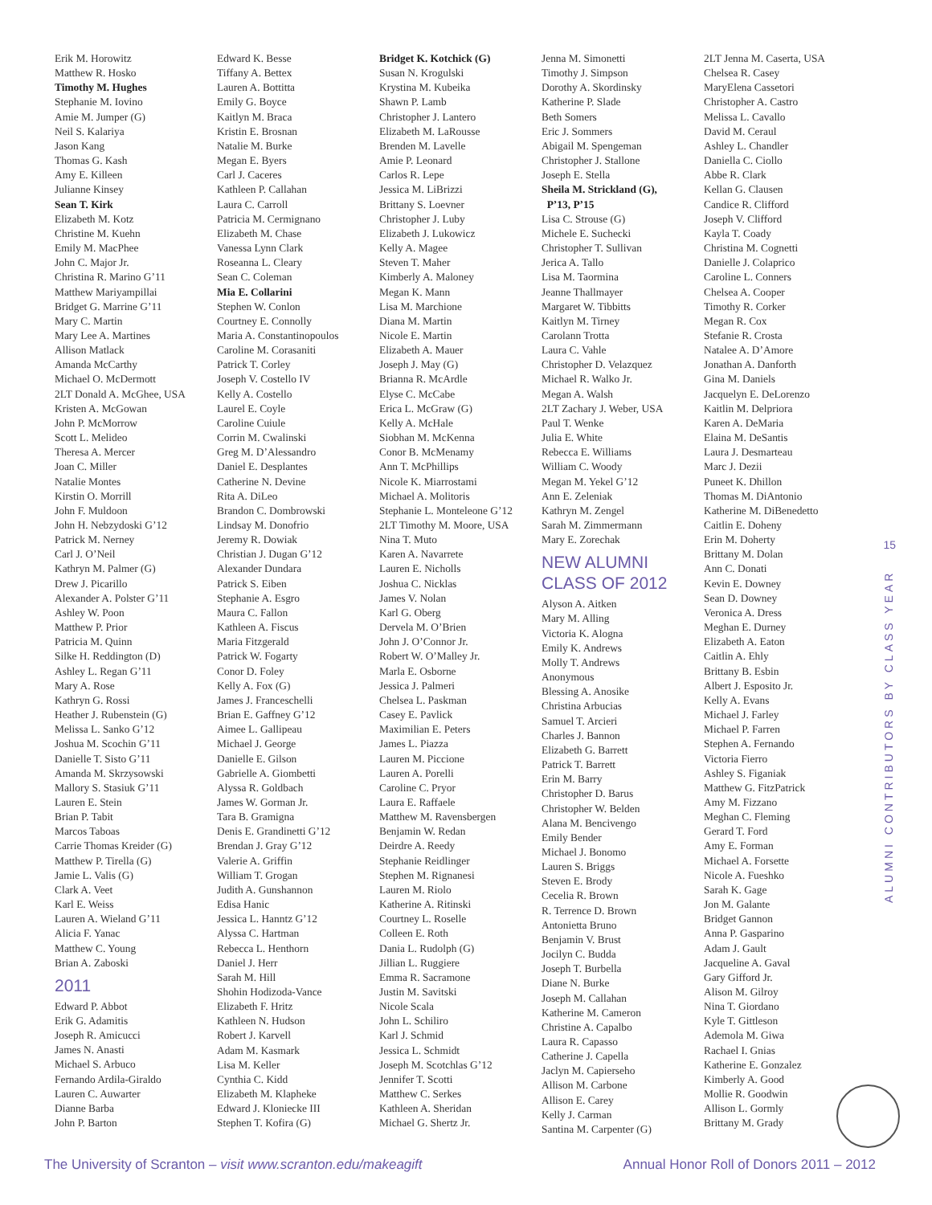Erik M. Horowitz
Matthew R. Hosko
Timothy M. Hughes
Stephanie M. Iovino
Amie M. Jumper (G)
Neil S. Kalariya
Jason Kang
Thomas G. Kash
Amy E. Killeen
Julianne Kinsey
Sean T. Kirk
Elizabeth M. Kotz
Christine M. Kuehn
Emily M. MacPhee
John C. Major Jr.
Christina R. Marino G’11
Matthew Mariyampillai
Bridget G. Marrine G’11
Mary C. Martin
Mary Lee A. Martines
Allison Matlack
Amanda McCarthy
Michael O. McDermott
2LT Donald A. McGhee, USA
Kristen A. McGowan
John P. McMorrow
Scott L. Melideo
Theresa A. Mercer
Joan C. Miller
Natalie Montes
Kirstin O. Morrill
John F. Muldoon
John H. Nebzydoski G’12
Patrick M. Nerney
Carl J. O’Neil
Kathryn M. Palmer (G)
Drew J. Picarillo
Alexander A. Polster G’11
Ashley W. Poon
Matthew P. Prior
Patricia M. Quinn
Silke H. Reddington (D)
Ashley L. Regan G’11
Mary A. Rose
Kathryn G. Rossi
Heather J. Rubenstein (G)
Melissa L. Sanko G’12
Joshua M. Scochin G’11
Danielle T. Sisto G’11
Amanda M. Skrzysowski
Mallory S. Stasiuk G’11
Lauren E. Stein
Brian P. Tabit
Marcos Taboas
Carrie Thomas Kreider (G)
Matthew P. Tirella (G)
Jamie L. Valis (G)
Clark A. Veet
Karl E. Weiss
Lauren A. Wieland G’11
Alicia F. Yanac
Matthew C. Young
Brian A. Zaboski
2011
Edward P. Abbot
Erik G. Adamitis
Joseph R. Amicucci
James N. Anasti
Michael S. Arbuco
Fernando Ardila-Giraldo
Lauren C. Auwarter
Dianne Barba
John P. Barton
Edward K. Besse
Tiffany A. Bettex
Lauren A. Bottitta
Emily G. Boyce
Kaitlyn M. Braca
Kristin E. Brosnan
Natalie M. Burke
Megan E. Byers
Carl J. Caceres
Kathleen P. Callahan
Laura C. Carroll
Patricia M. Cermignano
Elizabeth M. Chase
Vanessa Lynn Clark
Roseanna L. Cleary
Sean C. Coleman
Mia E. Collarini
Stephen W. Conlon
Courtney E. Connolly
Maria A. Constantinopoulos
Caroline M. Corasaniti
Patrick T. Corley
Joseph V. Costello IV
Kelly A. Costello
Laurel E. Coyle
Caroline Cuiule
Corrin M. Cwalinski
Greg M. D’Alessandro
Daniel E. Desplantes
Catherine N. Devine
Rita A. DiLeo
Brandon C. Dombrowski
Lindsay M. Donofrio
Jeremy R. Dowiak
Christian J. Dugan G’12
Alexander Dundara
Patrick S. Eiben
Stephanie A. Esgro
Maura C. Fallon
Kathleen A. Fiscus
Maria Fitzgerald
Patrick W. Fogarty
Conor D. Foley
Kelly A. Fox (G)
James J. Franceschelli
Brian E. Gaffney G’12
Aimee L. Gallipeau
Michael J. George
Danielle E. Gilson
Gabrielle A. Giombetti
Alyssa R. Goldbach
James W. Gorman Jr.
Tara B. Gramigna
Denis E. Grandinetti G’12
Brendan J. Gray G’12
Valerie A. Griffin
William T. Grogan
Judith A. Gunshannon
Edisa Hanic
Jessica L. Hanntz G’12
Alyssa C. Hartman
Rebecca L. Henthorn
Daniel J. Herr
Sarah M. Hill
Shohin Hodizoda-Vance
Elizabeth F. Hritz
Kathleen N. Hudson
Robert J. Karvell
Adam M. Kasmark
Lisa M. Keller
Cynthia C. Kidd
Elizabeth M. Klapheke
Edward J. Kloniecke III
Stephen T. Kofira (G)
Bridget K. Kotchick (G)
Susan N. Krogulski
Krystina M. Kubeika
Shawn P. Lamb
Christopher J. Lantero
Elizabeth M. LaRousse
Brenden M. Lavelle
Amie P. Leonard
Carlos R. Lepe
Jessica M. LiBrizzi
Brittany S. Loevner
Christopher J. Luby
Elizabeth J. Lukowicz
Kelly A. Magee
Steven T. Maher
Kimberly A. Maloney
Megan K. Mann
Lisa M. Marchione
Diana M. Martin
Nicole E. Martin
Elizabeth A. Mauer
Joseph J. May (G)
Brianna R. McArdle
Elyse C. McCabe
Erica L. McGraw (G)
Kelly A. McHale
Siobhan M. McKenna
Conor B. McMenamy
Ann T. McPhillips
Nicole K. Miarrostami
Michael A. Molitoris
Stephanie L. Monteleone G’12
2LT Timothy M. Moore, USA
Nina T. Muto
Karen A. Navarrete
Lauren E. Nicholls
Joshua C. Nicklas
James V. Nolan
Karl G. Oberg
Dervela M. O’Brien
John J. O’Connor Jr.
Robert W. O’Malley Jr.
Marla E. Osborne
Jessica J. Palmeri
Chelsea L. Paskman
Casey E. Pavlick
Maximilian E. Peters
James L. Piazza
Lauren M. Piccione
Lauren A. Porelli
Caroline C. Pryor
Laura E. Raffaele
Matthew M. Ravensbergen
Benjamin W. Redan
Deirdre A. Reedy
Stephanie Reidlinger
Stephen M. Rignanesi
Lauren M. Riolo
Katherine A. Ritinski
Courtney L. Roselle
Colleen E. Roth
Dania L. Rudolph (G)
Jillian L. Ruggiere
Emma R. Sacramone
Justin M. Savitski
Nicole Scala
John L. Schiliro
Karl J. Schmid
Jessica L. Schmidt
Joseph M. Scotchlas G’12
Jennifer T. Scotti
Matthew C. Serkes
Kathleen A. Sheridan
Michael G. Shertz Jr.
Jenna M. Simonetti
Timothy J. Simpson
Dorothy A. Skordinsky
Katherine P. Slade
Beth Somers
Eric J. Sommers
Abigail M. Spengeman
Christopher J. Stallone
Joseph E. Stella
Sheila M. Strickland (G),
P’13, P’15
Lisa C. Strouse (G)
Michele E. Suchecki
Christopher T. Sullivan
Jerica A. Tallo
Lisa M. Taormina
Jeanne Thallmayer
Margaret W. Tibbitts
Kaitlyn M. Tirney
Carolann Trotta
Laura C. Vahle
Christopher D. Velazquez
Michael R. Walko Jr.
Megan A. Walsh
2LT Zachary J. Weber, USA
Paul T. Wenke
Julia E. White
Rebecca E. Williams
William C. Woody
Megan M. Yekel G’12
Ann E. Zeleniak
Kathryn M. Zengel
Sarah M. Zimmermann
Mary E. Zorechak
NEW ALUMNI
CLASS OF 2012
Alyson A. Aitken
Mary M. Alling
Victoria K. Alogna
Emily K. Andrews
Molly T. Andrews
Anonymous
Blessing A. Anosike
Christina Arbucias
Samuel T. Arcieri
Charles J. Bannon
Elizabeth G. Barrett
Patrick T. Barrett
Erin M. Barry
Christopher D. Barus
Christopher W. Belden
Alana M. Bencivengo
Emily Bender
Michael J. Bonomo
Lauren S. Briggs
Steven E. Brody
Cecelia R. Brown
R. Terrence D. Brown
Antonietta Bruno
Benjamin V. Brust
Jocilyn C. Budda
Joseph T. Burbella
Diane N. Burke
Joseph M. Callahan
Katherine M. Cameron
Christine A. Capalbo
Laura R. Capasso
Catherine J. Capella
Jaclyn M. Capierseho
Allison M. Carbone
Allison E. Carey
Kelly J. Carman
Santina M. Carpenter (G)
2LT Jenna M. Caserta, USA
Chelsea R. Casey
MaryElena Cassetori
Christopher A. Castro
Melissa L. Cavallo
David M. Ceraul
Ashley L. Chandler
Daniella C. Ciollo
Abbe R. Clark
Kellan G. Clausen
Candice R. Clifford
Joseph V. Clifford
Kayla T. Coady
Christina M. Cognetti
Danielle J. Colaprico
Caroline L. Conners
Chelsea A. Cooper
Timothy R. Corker
Megan R. Cox
Stefanie R. Crosta
Natalee A. D’Amore
Jonathan A. Danforth
Gina M. Daniels
Jacquelyn E. DeLorenzo
Kaitlin M. Delpriora
Karen A. DeMaria
Elaina M. DeSantis
Laura J. Desmarteau
Marc J. Dezii
Puneet K. Dhillon
Thomas M. DiAntonio
Katherine M. DiBenedetto
Caitlin E. Doheny
Erin M. Doherty
Brittany M. Dolan
Ann C. Donati
Kevin E. Downey
Sean D. Downey
Veronica A. Dress
Meghan E. Durney
Elizabeth A. Eaton
Caitlin A. Ehly
Brittany B. Esbin
Albert J. Esposito Jr.
Kelly A. Evans
Michael J. Farley
Michael P. Farren
Stephen A. Fernando
Victoria Fierro
Ashley S. Figaniak
Matthew G. FitzPatrick
Amy M. Fizzano
Meghan C. Fleming
Gerard T. Ford
Amy E. Forman
Michael A. Forsette
Nicole A. Fueshko
Sarah K. Gage
Jon M. Galante
Bridget Gannon
Anna P. Gasparino
Adam J. Gault
Jacqueline A. Gaval
Gary Gifford Jr.
Alison M. Gilroy
Nina T. Giordano
Kyle T. Gittleson
Ademola M. Giwa
Rachael I. Gnias
Katherine E. Gonzalez
Kimberly A. Good
Mollie R. Goodwin
Allison L. Gormly
Brittany M. Grady
15
ALUMNI CONTRIBUTORS BY CLASS YEAR
The University of Scranton – visit www.scranton.edu/makeagift Annual Honor Roll of Donors 2011 – 2012